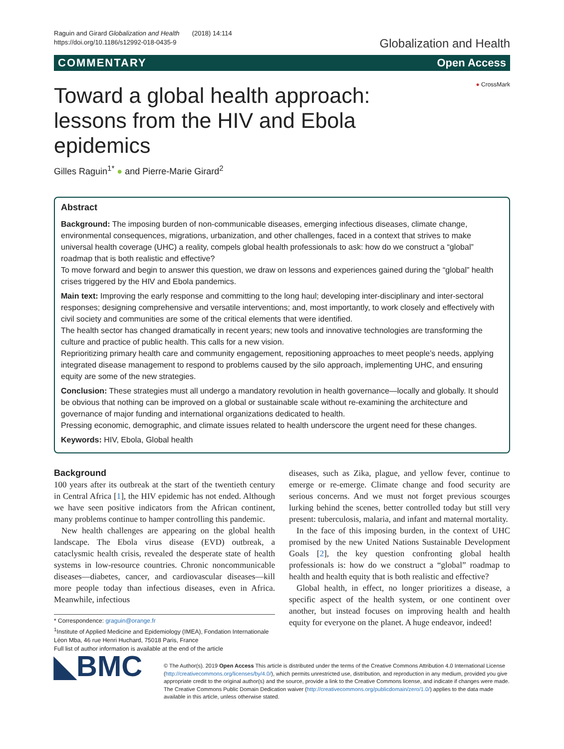Raguin and Girard Globalization and Health (2018) 14:114
https://doi.org/10.1186/s12992-018-0435-9
Globalization and Health
COMMENTARY Open Access
● CrossMark
Toward a global health approach: lessons from the HIV and Ebola epidemics
Gilles Raguin<sup>1*</sup> ● and Pierre-Marie Girard<sup>2</sup>
Abstract
Background: The imposing burden of non-communicable diseases, emerging infectious diseases, climate change, environmental consequences, migrations, urbanization, and other challenges, faced in a context that strives to make universal health coverage (UHC) a reality, compels global health professionals to ask: how do we construct a “global” roadmap that is both realistic and effective?
To move forward and begin to answer this question, we draw on lessons and experiences gained during the “global” health crises triggered by the HIV and Ebola pandemics.
Main text: Improving the early response and committing to the long haul; developing inter-disciplinary and inter-sectoral responses; designing comprehensive and versatile interventions; and, most importantly, to work closely and effectively with civil society and communities are some of the critical elements that were identified.
The health sector has changed dramatically in recent years; new tools and innovative technologies are transforming the culture and practice of public health. This calls for a new vision.
Reprioritizing primary health care and community engagement, repositioning approaches to meet people’s needs, applying integrated disease management to respond to problems caused by the silo approach, implementing UHC, and ensuring equity are some of the new strategies.
Conclusion: These strategies must all undergo a mandatory revolution in health governance—locally and globally. It should be obvious that nothing can be improved on a global or sustainable scale without re-examining the architecture and governance of major funding and international organizations dedicated to health.
Pressing economic, demographic, and climate issues related to health underscore the urgent need for these changes.
Keywords: HIV, Ebola, Global health
Background
100 years after its outbreak at the start of the twentieth century in Central Africa [1], the HIV epidemic has not ended. Although we have seen positive indicators from the African continent, many problems continue to hamper controlling this pandemic.
New health challenges are appearing on the global health landscape. The Ebola virus disease (EVD) outbreak, a cataclysmic health crisis, revealed the desperate state of health systems in low-resource countries. Chronic noncommunicable diseases—diabetes, cancer, and cardiovascular diseases—kill more people today than infectious diseases, even in Africa. Meanwhile, infectious
* Correspondence: graguin@orange.fr
<sup>1</sup> Institute of Applied Medicine and Epidemiology (IMEA), Fondation Internationale Léon Mba, 46 rue Henri Huchard, 75018 Paris, France
Full list of author information is available at the end of the article
diseases, such as Zika, plague, and yellow fever, continue to emerge or re-emerge. Climate change and food security are serious concerns. And we must not forget previous scourges lurking behind the scenes, better controlled today but still very present: tuberculosis, malaria, and infant and maternal mortality.
In the face of this imposing burden, in the context of UHC promised by the new United Nations Sustainable Development Goals [2], the key question confronting global health professionals is: how do we construct a “global” roadmap to health and health equity that is both realistic and effective?
Global health, in effect, no longer prioritizes a disease, a specific aspect of the health system, or one continent over another, but instead focuses on improving health and health equity for everyone on the planet. A huge endeavor, indeed!
◣BMC
© The Author(s). 2019 Open Access This article is distributed under the terms of the Creative Commons Attribution 4.0 International License (http://creativecommons.org/licenses/by/4.0/), which permits unrestricted use, distribution, and reproduction in any medium, provided you give appropriate credit to the original author(s) and the source, provide a link to the Creative Commons license, and indicate if changes were made. The Creative Commons Public Domain Dedication waiver (http://creativecommons.org/publicdomain/zero/1.0/) applies to the data made available in this article, unless otherwise stated.